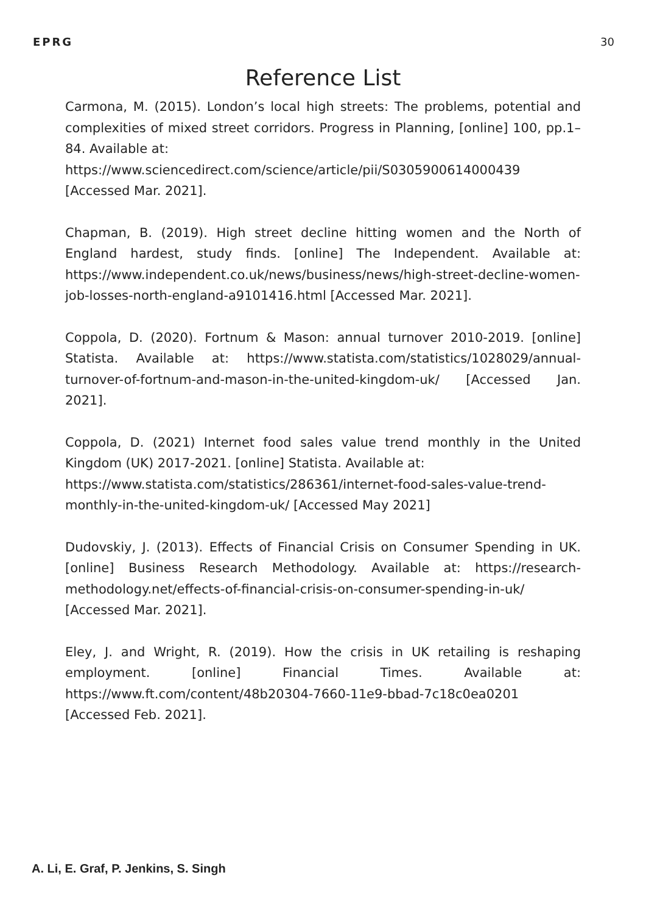EPRG 30
Reference List
Carmona, M. (2015). London’s local high streets: The problems, potential and complexities of mixed street corridors. Progress in Planning, [online] 100, pp.1–84. Available at:
https://www.sciencedirect.com/science/article/pii/S0305900614000439 [Accessed Mar. 2021].
Chapman, B. (2019). High street decline hitting women and the North of England hardest, study finds. [online] The Independent. Available at: https://www.independent.co.uk/news/business/news/high-street-decline-women-job-losses-north-england-a9101416.html [Accessed Mar. 2021].
Coppola, D. (2020). Fortnum & Mason: annual turnover 2010-2019. [online] Statista. Available at: https://www.statista.com/statistics/1028029/annual-turnover-of-fortnum-and-mason-in-the-united-kingdom-uk/ [Accessed Jan. 2021].
Coppola, D. (2021) Internet food sales value trend monthly in the United Kingdom (UK) 2017-2021. [online] Statista. Available at:
https://www.statista.com/statistics/286361/internet-food-sales-value-trend-monthly-in-the-united-kingdom-uk/ [Accessed May 2021]
Dudovskiy, J. (2013). Effects of Financial Crisis on Consumer Spending in UK. [online] Business Research Methodology. Available at: https://research-methodology.net/effects-of-financial-crisis-on-consumer-spending-in-uk/ [Accessed Mar. 2021].
Eley, J. and Wright, R. (2019). How the crisis in UK retailing is reshaping employment. [online] Financial Times. Available at: https://www.ft.com/content/48b20304-7660-11e9-bbad-7c18c0ea0201 [Accessed Feb. 2021].
A. Li, E. Graf, P. Jenkins, S. Singh